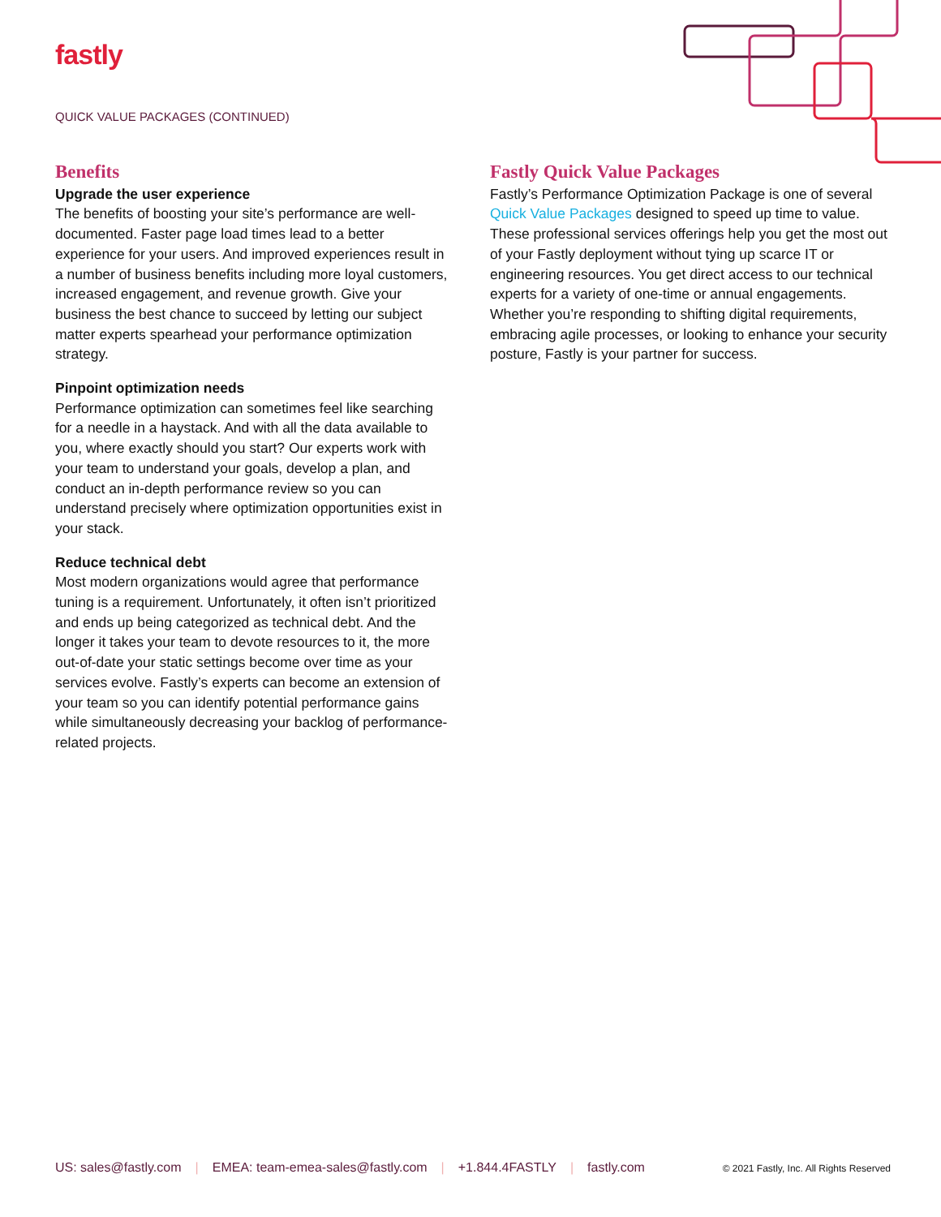fastly
QUICK VALUE PACKAGES (CONTINUED)
Benefits
Upgrade the user experience
The benefits of boosting your site’s performance are well-documented. Faster page load times lead to a better experience for your users. And improved experiences result in a number of business benefits including more loyal customers, increased engagement, and revenue growth. Give your business the best chance to succeed by letting our subject matter experts spearhead your performance optimization strategy.
Pinpoint optimization needs
Performance optimization can sometimes feel like searching for a needle in a haystack. And with all the data available to you, where exactly should you start? Our experts work with your team to understand your goals, develop a plan, and conduct an in-depth performance review so you can understand precisely where optimization opportunities exist in your stack.
Reduce technical debt
Most modern organizations would agree that performance tuning is a requirement. Unfortunately, it often isn’t prioritized and ends up being categorized as technical debt. And the longer it takes your team to devote resources to it, the more out-of-date your static settings become over time as your services evolve. Fastly’s experts can become an extension of your team so you can identify potential performance gains while simultaneously decreasing your backlog of performance-related projects.
Fastly Quick Value Packages
Fastly’s Performance Optimization Package is one of several Quick Value Packages designed to speed up time to value. These professional services offerings help you get the most out of your Fastly deployment without tying up scarce IT or engineering resources. You get direct access to our technical experts for a variety of one-time or annual engagements. Whether you’re responding to shifting digital requirements, embracing agile processes, or looking to enhance your security posture, Fastly is your partner for success.
US: sales@fastly.com | EMEA: team-emea-sales@fastly.com | +1.844.4FASTLY | fastly.com © 2021 Fastly, Inc. All Rights Reserved